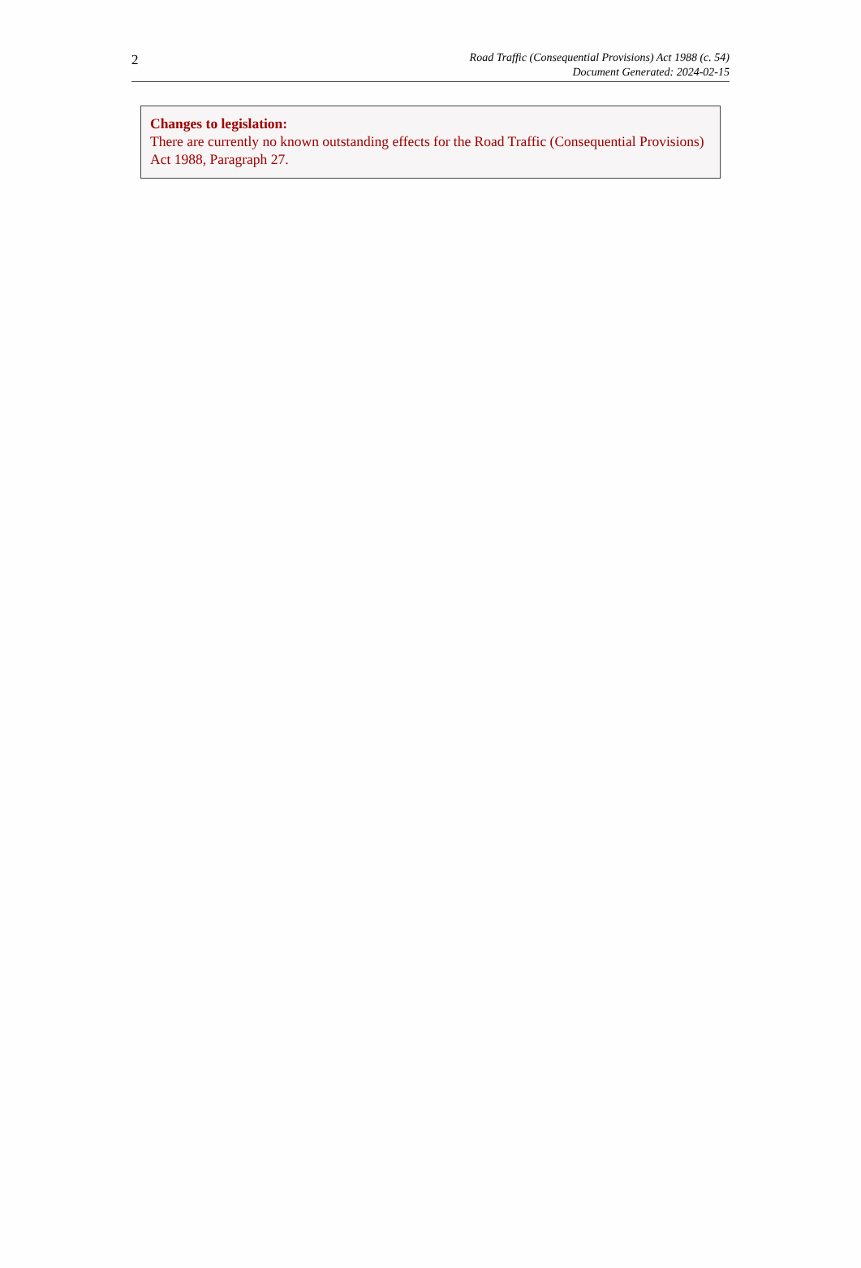2
Road Traffic (Consequential Provisions) Act 1988 (c. 54)
Document Generated: 2024-02-15
Changes to legislation:
There are currently no known outstanding effects for the Road Traffic (Consequential Provisions) Act 1988, Paragraph 27.